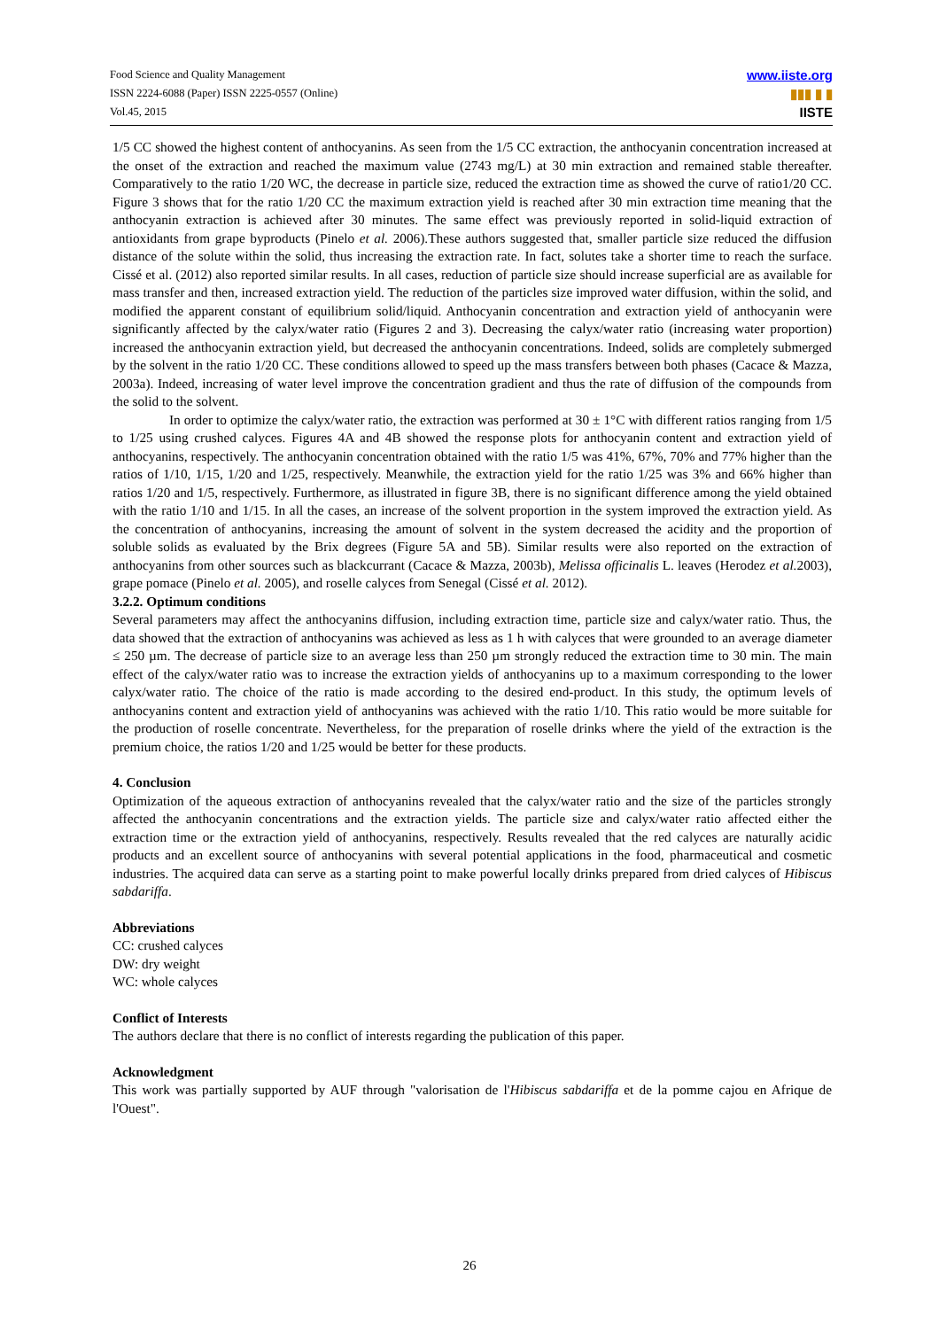Food Science and Quality Management
ISSN 2224-6088 (Paper) ISSN 2225-0557 (Online)
Vol.45, 2015
www.iiste.org
▮▮▮ ▮ ▮
IISTE
1/5 CC showed the highest content of anthocyanins. As seen from the 1/5 CC extraction, the anthocyanin concentration increased at the onset of the extraction and reached the maximum value (2743 mg/L) at 30 min extraction and remained stable thereafter. Comparatively to the ratio 1/20 WC, the decrease in particle size, reduced the extraction time as showed the curve of ratio1/20 CC. Figure 3 shows that for the ratio 1/20 CC the maximum extraction yield is reached after 30 min extraction time meaning that the anthocyanin extraction is achieved after 30 minutes. The same effect was previously reported in solid-liquid extraction of antioxidants from grape byproducts (Pinelo et al. 2006).These authors suggested that, smaller particle size reduced the diffusion distance of the solute within the solid, thus increasing the extraction rate. In fact, solutes take a shorter time to reach the surface. Cissé et al. (2012) also reported similar results. In all cases, reduction of particle size should increase superficial are as available for mass transfer and then, increased extraction yield. The reduction of the particles size improved water diffusion, within the solid, and modified the apparent constant of equilibrium solid/liquid. Anthocyanin concentration and extraction yield of anthocyanin were significantly affected by the calyx/water ratio (Figures 2 and 3). Decreasing the calyx/water ratio (increasing water proportion) increased the anthocyanin extraction yield, but decreased the anthocyanin concentrations. Indeed, solids are completely submerged by the solvent in the ratio 1/20 CC. These conditions allowed to speed up the mass transfers between both phases (Cacace & Mazza, 2003a). Indeed, increasing of water level improve the concentration gradient and thus the rate of diffusion of the compounds from the solid to the solvent.
In order to optimize the calyx/water ratio, the extraction was performed at 30 ± 1°C with different ratios ranging from 1/5 to 1/25 using crushed calyces. Figures 4A and 4B showed the response plots for anthocyanin content and extraction yield of anthocyanins, respectively. The anthocyanin concentration obtained with the ratio 1/5 was 41%, 67%, 70% and 77% higher than the ratios of 1/10, 1/15, 1/20 and 1/25, respectively. Meanwhile, the extraction yield for the ratio 1/25 was 3% and 66% higher than ratios 1/20 and 1/5, respectively. Furthermore, as illustrated in figure 3B, there is no significant difference among the yield obtained with the ratio 1/10 and 1/15. In all the cases, an increase of the solvent proportion in the system improved the extraction yield. As the concentration of anthocyanins, increasing the amount of solvent in the system decreased the acidity and the proportion of soluble solids as evaluated by the Brix degrees (Figure 5A and 5B). Similar results were also reported on the extraction of anthocyanins from other sources such as blackcurrant (Cacace & Mazza, 2003b), Melissa officinalis L. leaves (Herodez et al. 2003), grape pomace (Pinelo et al. 2005), and roselle calyces from Senegal (Cissé et al. 2012).
3.2.2. Optimum conditions
Several parameters may affect the anthocyanins diffusion, including extraction time, particle size and calyx/water ratio. Thus, the data showed that the extraction of anthocyanins was achieved as less as 1 h with calyces that were grounded to an average diameter ≤ 250 µm. The decrease of particle size to an average less than 250 µm strongly reduced the extraction time to 30 min. The main effect of the calyx/water ratio was to increase the extraction yields of anthocyanins up to a maximum corresponding to the lower calyx/water ratio. The choice of the ratio is made according to the desired end-product. In this study, the optimum levels of anthocyanins content and extraction yield of anthocyanins was achieved with the ratio 1/10. This ratio would be more suitable for the production of roselle concentrate. Nevertheless, for the preparation of roselle drinks where the yield of the extraction is the premium choice, the ratios 1/20 and 1/25 would be better for these products.
4. Conclusion
Optimization of the aqueous extraction of anthocyanins revealed that the calyx/water ratio and the size of the particles strongly affected the anthocyanin concentrations and the extraction yields. The particle size and calyx/water ratio affected either the extraction time or the extraction yield of anthocyanins, respectively. Results revealed that the red calyces are naturally acidic products and an excellent source of anthocyanins with several potential applications in the food, pharmaceutical and cosmetic industries. The acquired data can serve as a starting point to make powerful locally drinks prepared from dried calyces of Hibiscus sabdariffa.
Abbreviations
CC: crushed calyces
DW: dry weight
WC: whole calyces
Conflict of Interests
The authors declare that there is no conflict of interests regarding the publication of this paper.
Acknowledgment
This work was partially supported by AUF through "valorisation de l'Hibiscus sabdariffa et de la pomme cajou en Afrique de l'Ouest".
26